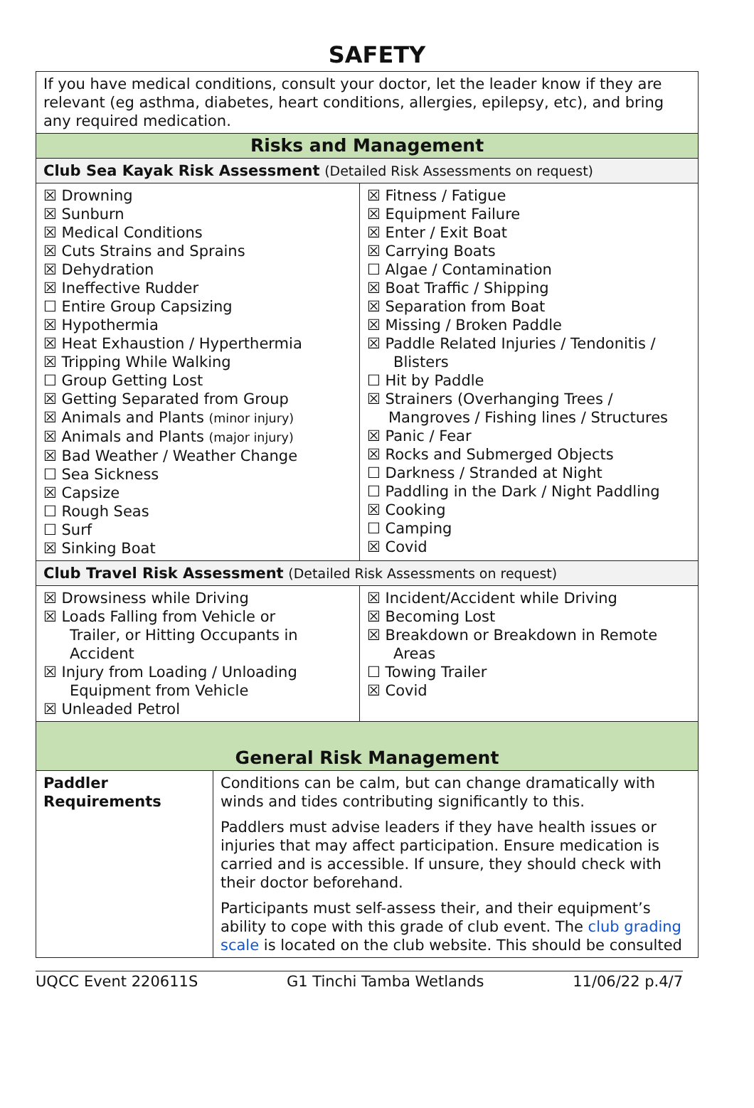SAFETY
| If you have medical conditions, consult your doctor, let the leader know if they are relevant (eg asthma, diabetes, heart conditions, allergies, epilepsy, etc), and bring any required medication. | |
| Risks and Management | |
| Club Sea Kayak Risk Assessment (Detailed Risk Assessments on request) | |
| ☒ Drowning ☒ Sunburn ☒ Medical Conditions ☒ Cuts Strains and Sprains ☒ Dehydration ☒ Ineffective Rudder ☐ Entire Group Capsizing ☒ Hypothermia ☒ Heat Exhaustion / Hyperthermia ☒ Tripping While Walking ☐ Group Getting Lost ☒ Getting Separated from Group ☒ Animals and Plants (minor injury) ☒ Animals and Plants (major injury) ☒ Bad Weather / Weather Change ☐ Sea Sickness ☒ Capsize ☐ Rough Seas ☐ Surf ☒ Sinking Boat | ☒ Fitness / Fatigue ☒ Equipment Failure ☒ Enter / Exit Boat ☒ Carrying Boats ☐ Algae / Contamination ☒ Boat Traffic / Shipping ☒ Separation from Boat ☒ Missing / Broken Paddle ☒ Paddle Related Injuries / Tendonitis / Blisters ☐ Hit by Paddle ☒ Strainers (Overhanging Trees / Mangroves / Fishing lines / Structures ☒ Panic / Fear ☒ Rocks and Submerged Objects ☐ Darkness / Stranded at Night ☐ Paddling in the Dark / Night Paddling ☒ Cooking ☐ Camping ☒ Covid |
| Club Travel Risk Assessment (Detailed Risk Assessments on request) | |
| ☒ Drowsiness while Driving ☒ Loads Falling from Vehicle or Trailer, or Hitting Occupants in Accident ☒ Injury from Loading / Unloading Equipment from Vehicle ☒ Unleaded Petrol | ☒ Incident/Accident while Driving ☒ Becoming Lost ☒ Breakdown or Breakdown in Remote Areas ☐ Towing Trailer ☒ Covid |
| General Risk Management | |
| Paddler Requirements | Conditions can be calm, but can change dramatically with winds and tides contributing significantly to this. Paddlers must advise leaders if they have health issues or injuries that may affect participation. Ensure medication is carried and is accessible. If unsure, they should check with their doctor beforehand. Participants must self-assess their, and their equipment’s ability to cope with this grade of club event. The club grading scale is located on the club website. This should be consulted |
UQCC Event 220611S G1 Tinchi Tamba Wetlands 11/06/22 p.4/7